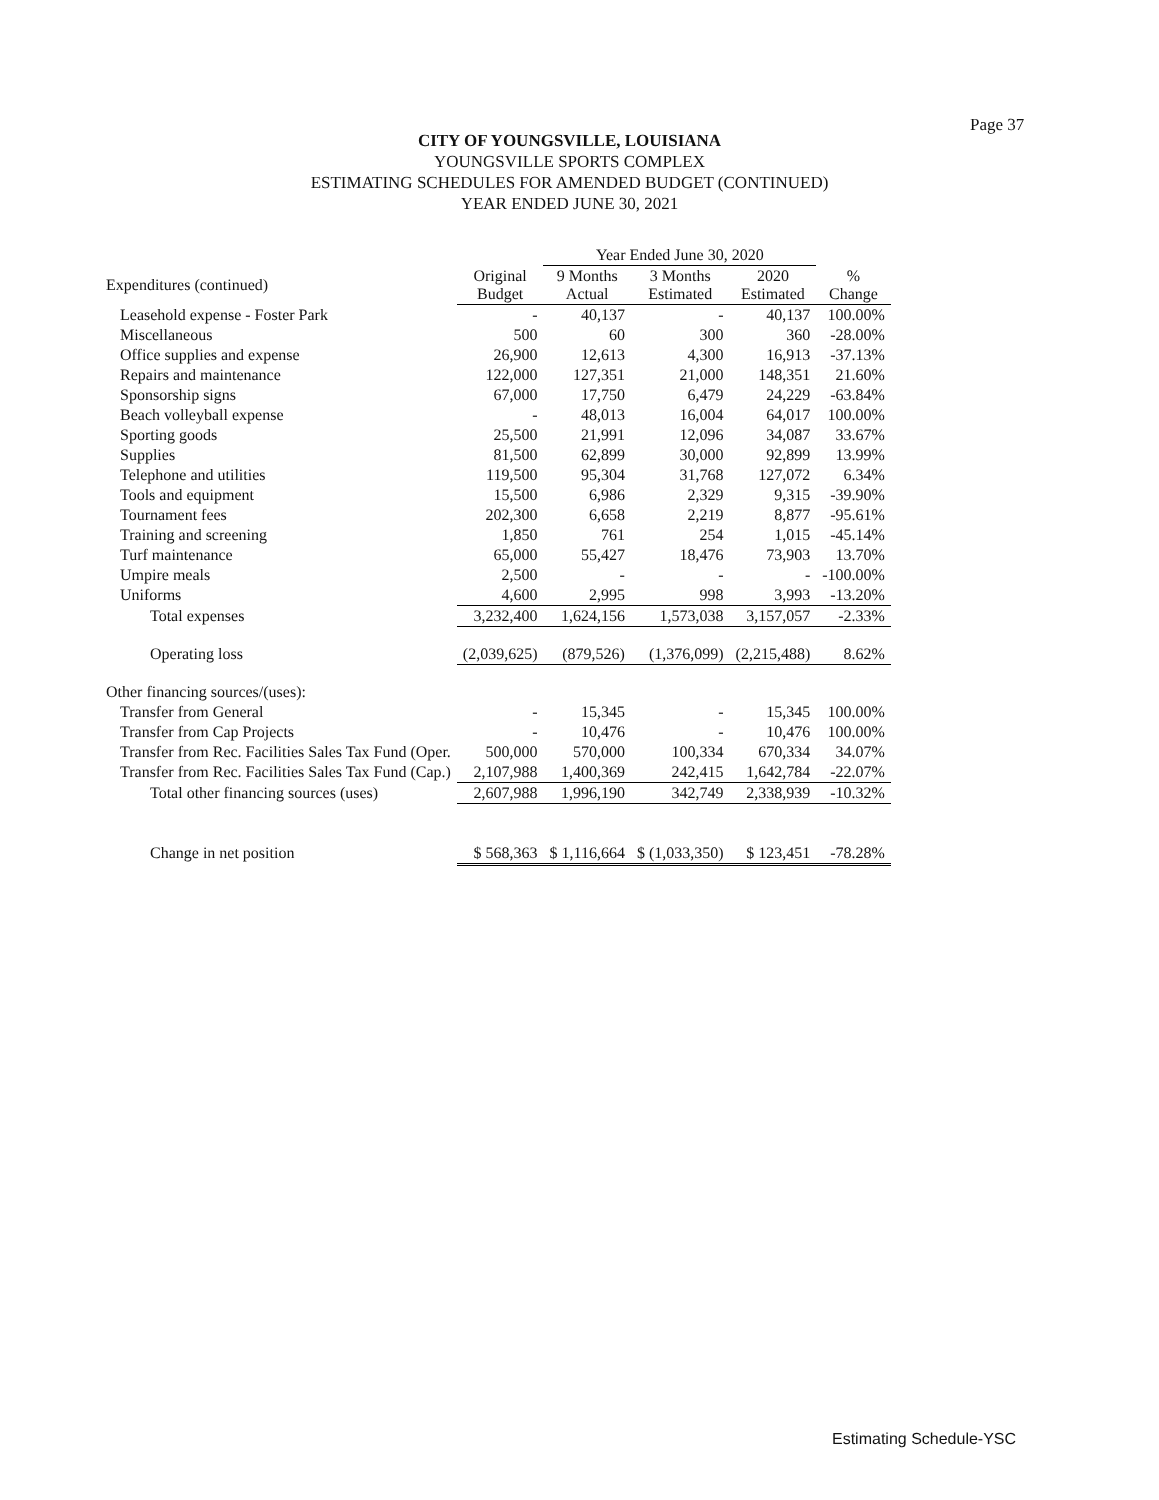Page 37
CITY OF YOUNGSVILLE, LOUISIANA
YOUNGSVILLE SPORTS COMPLEX
ESTIMATING SCHEDULES FOR AMENDED BUDGET (CONTINUED)
YEAR ENDED JUNE 30, 2021
| | | Year Ended June 30, 2020 | | | |
| --- | --- | --- | --- | --- | --- |
| Expenditures (continued) | Original Budget | 9 Months Actual | 3 Months Estimated | 2020 Estimated | % Change |
| Leasehold expense - Foster Park | - | 40,137 | - | 40,137 | 100.00% |
| Miscellaneous | 500 | 60 | 300 | 360 | -28.00% |
| Office supplies and expense | 26,900 | 12,613 | 4,300 | 16,913 | -37.13% |
| Repairs and maintenance | 122,000 | 127,351 | 21,000 | 148,351 | 21.60% |
| Sponsorship signs | 67,000 | 17,750 | 6,479 | 24,229 | -63.84% |
| Beach volleyball expense | - | 48,013 | 16,004 | 64,017 | 100.00% |
| Sporting goods | 25,500 | 21,991 | 12,096 | 34,087 | 33.67% |
| Supplies | 81,500 | 62,899 | 30,000 | 92,899 | 13.99% |
| Telephone and utilities | 119,500 | 95,304 | 31,768 | 127,072 | 6.34% |
| Tools and equipment | 15,500 | 6,986 | 2,329 | 9,315 | -39.90% |
| Tournament fees | 202,300 | 6,658 | 2,219 | 8,877 | -95.61% |
| Training and screening | 1,850 | 761 | 254 | 1,015 | -45.14% |
| Turf maintenance | 65,000 | 55,427 | 18,476 | 73,903 | 13.70% |
| Umpire meals | 2,500 | - | - | - | -100.00% |
| Uniforms | 4,600 | 2,995 | 998 | 3,993 | -13.20% |
| Total expenses | 3,232,400 | 1,624,156 | 1,573,038 | 3,157,057 | -2.33% |
| Operating loss | (2,039,625) | (879,526) | (1,376,099) | (2,215,488) | 8.62% |
| Other financing sources/(uses): | | | | | |
| Transfer from General | - | 15,345 | - | 15,345 | 100.00% |
| Transfer from Cap Projects | - | 10,476 | - | 10,476 | 100.00% |
| Transfer from Rec. Facilities Sales Tax Fund (Oper. | 500,000 | 570,000 | 100,334 | 670,334 | 34.07% |
| Transfer from Rec. Facilities Sales Tax Fund (Cap.) | 2,107,988 | 1,400,369 | 242,415 | 1,642,784 | -22.07% |
| Total other financing sources (uses) | 2,607,988 | 1,996,190 | 342,749 | 2,338,939 | -10.32% |
| Change in net position | $ 568,363 | $ 1,116,664 | $ (1,033,350) | $ 123,451 | -78.28% |
Estimating Schedule-YSC